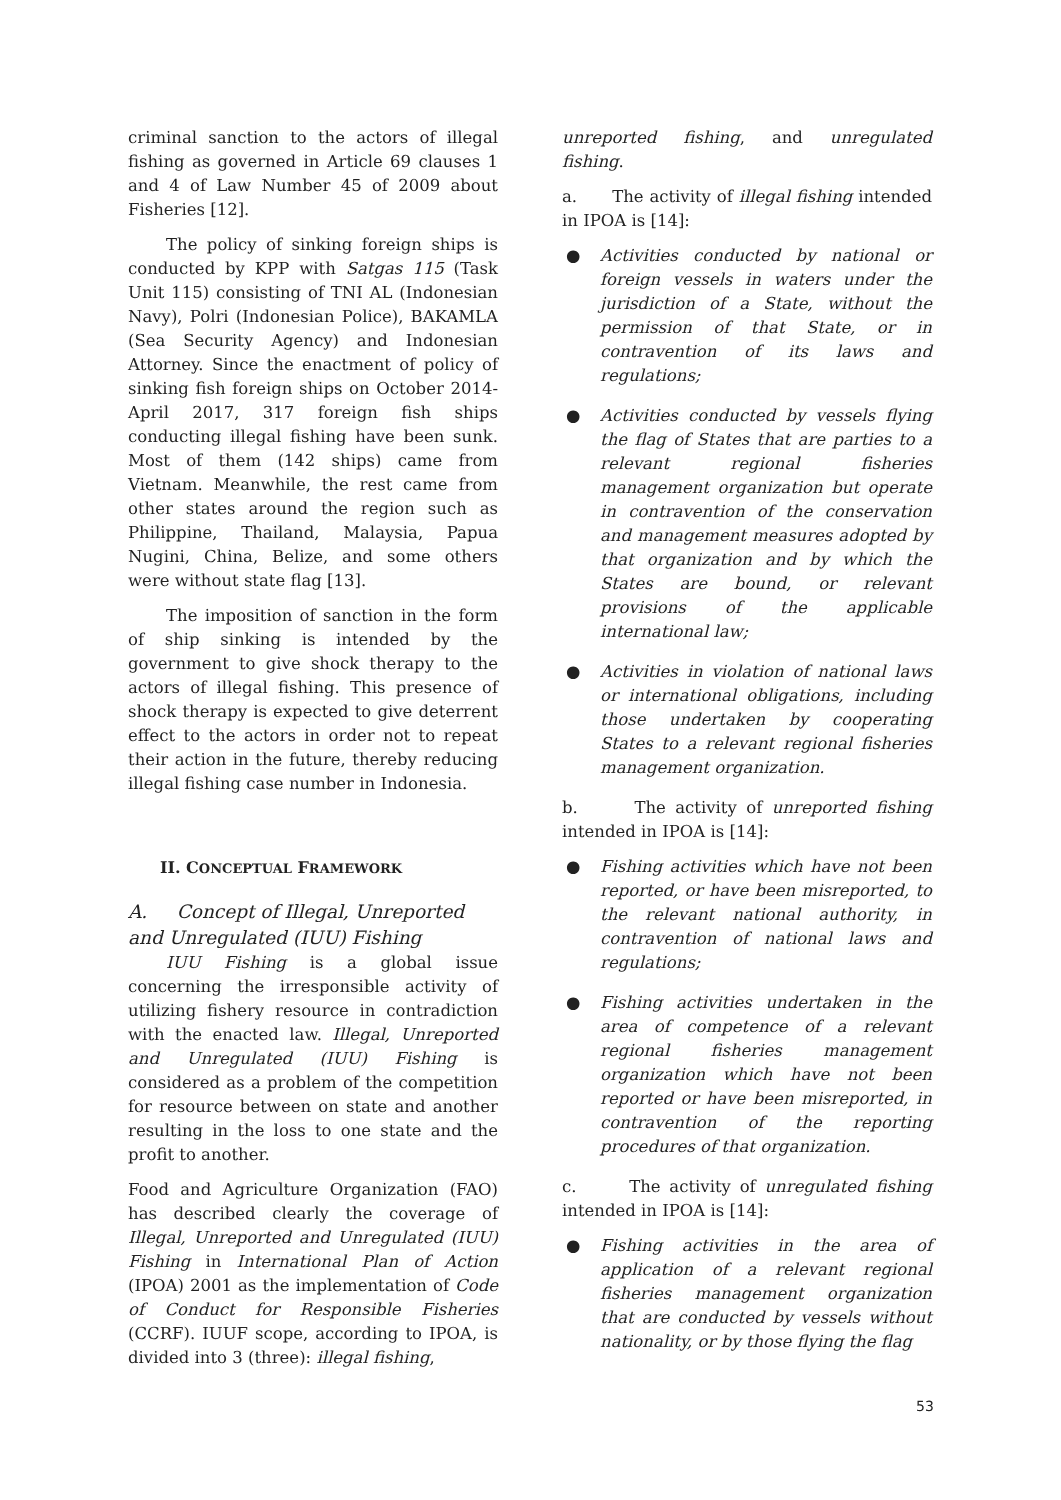criminal sanction to the actors of illegal fishing as governed in Article 69 clauses 1 and 4 of Law Number 45 of 2009 about Fisheries [12].
The policy of sinking foreign ships is conducted by KPP with Satgas 115 (Task Unit 115) consisting of TNI AL (Indonesian Navy), Polri (Indonesian Police), BAKAMLA (Sea Security Agency) and Indonesian Attorney. Since the enactment of policy of sinking fish foreign ships on October 2014-April 2017, 317 foreign fish ships conducting illegal fishing have been sunk. Most of them (142 ships) came from Vietnam. Meanwhile, the rest came from other states around the region such as Philippine, Thailand, Malaysia, Papua Nugini, China, Belize, and some others were without state flag [13].
The imposition of sanction in the form of ship sinking is intended by the government to give shock therapy to the actors of illegal fishing. This presence of shock therapy is expected to give deterrent effect to the actors in order not to repeat their action in the future, thereby reducing illegal fishing case number in Indonesia.
II. CONCEPTUAL FRAMEWORK
A. Concept of Illegal, Unreported and Unregulated (IUU) Fishing
IUU Fishing is a global issue concerning the irresponsible activity of utilizing fishery resource in contradiction with the enacted law. Illegal, Unreported and Unregulated (IUU) Fishing is considered as a problem of the competition for resource between on state and another resulting in the loss to one state and the profit to another.
Food and Agriculture Organization (FAO) has described clearly the coverage of Illegal, Unreported and Unregulated (IUU) Fishing in International Plan of Action (IPOA) 2001 as the implementation of Code of Conduct for Responsible Fisheries (CCRF). IUUF scope, according to IPOA, is divided into 3 (three): illegal fishing,
unreported fishing, and unregulated fishing.
a. The activity of illegal fishing intended in IPOA is [14]:
● Activities conducted by national or foreign vessels in waters under the jurisdiction of a State, without the permission of that State, or in contravention of its laws and regulations;
● Activities conducted by vessels flying the flag of States that are parties to a relevant regional fisheries management organization but operate in contravention of the conservation and management measures adopted by that organization and by which the States are bound, or relevant provisions of the applicable international law;
● Activities in violation of national laws or international obligations, including those undertaken by cooperating States to a relevant regional fisheries management organization.
b. The activity of unreported fishing intended in IPOA is [14]:
● Fishing activities which have not been reported, or have been misreported, to the relevant national authority, in contravention of national laws and regulations;
● Fishing activities undertaken in the area of competence of a relevant regional fisheries management organization which have not been reported or have been misreported, in contravention of the reporting procedures of that organization.
c. The activity of unregulated fishing intended in IPOA is [14]:
● Fishing activities in the area of application of a relevant regional fisheries management organization that are conducted by vessels without nationality, or by those flying the flag
53